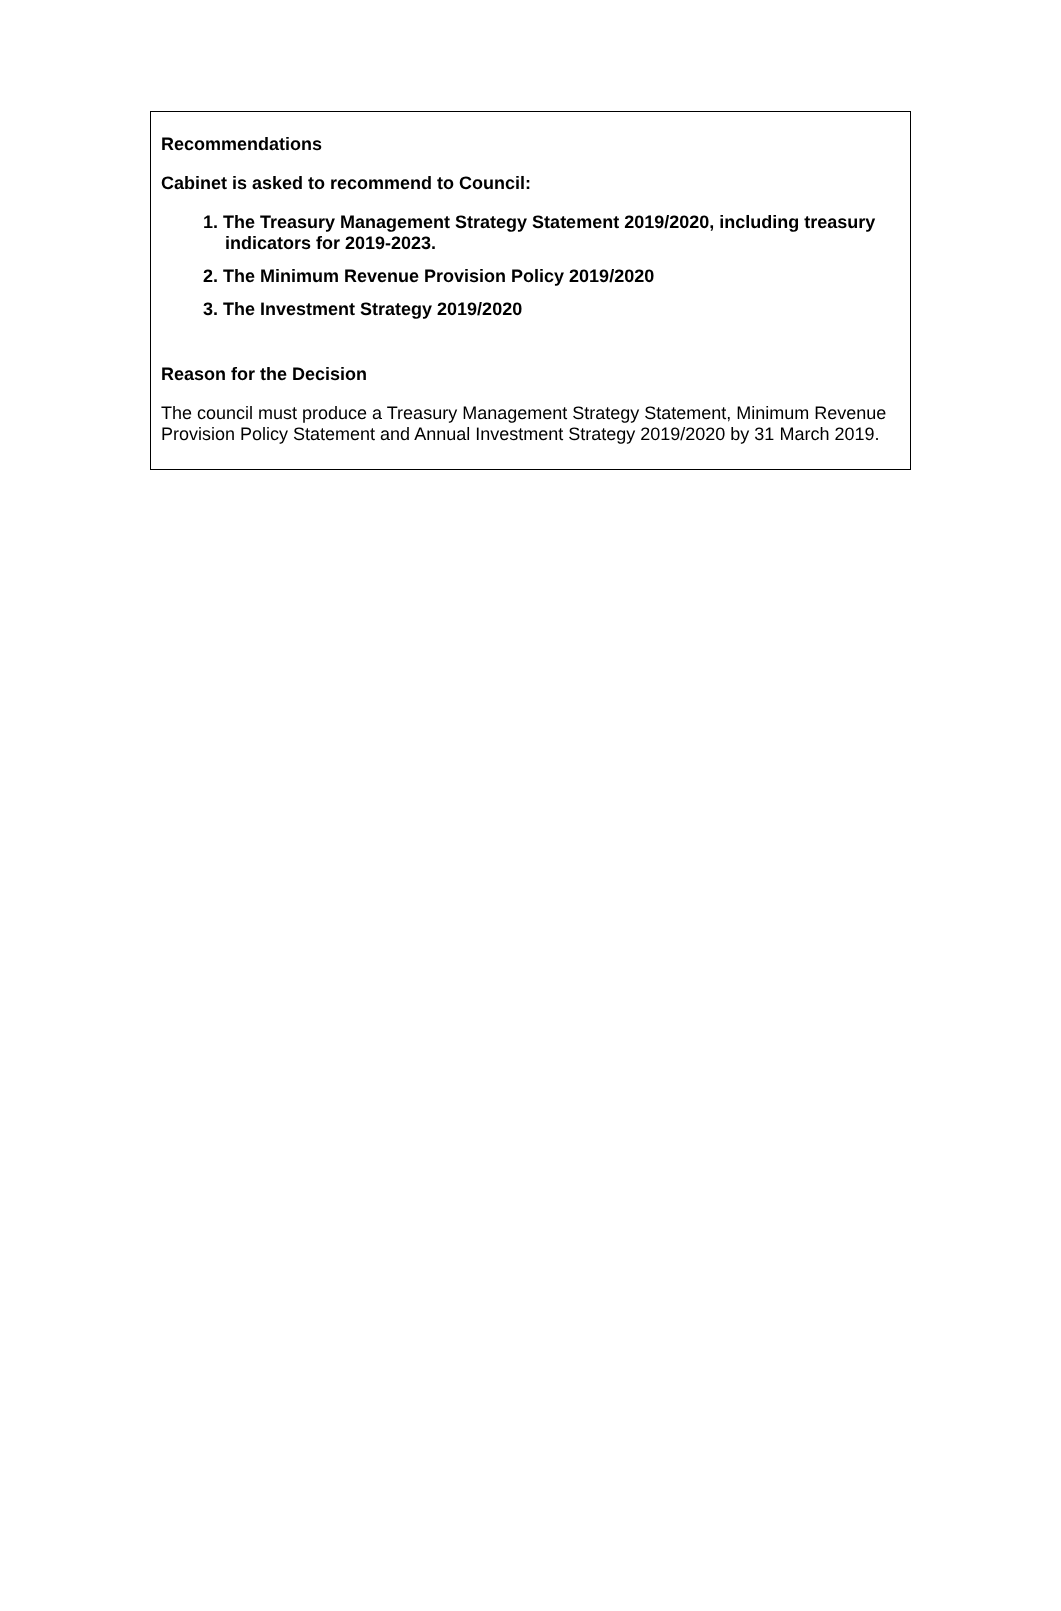Recommendations
Cabinet is asked to recommend to Council:
1. The Treasury Management Strategy Statement 2019/2020, including treasury indicators for 2019-2023.
2. The Minimum Revenue Provision Policy 2019/2020
3. The Investment Strategy 2019/2020
Reason for the Decision
The council must produce a Treasury Management Strategy Statement, Minimum Revenue Provision Policy Statement and Annual Investment Strategy 2019/2020 by 31 March 2019.